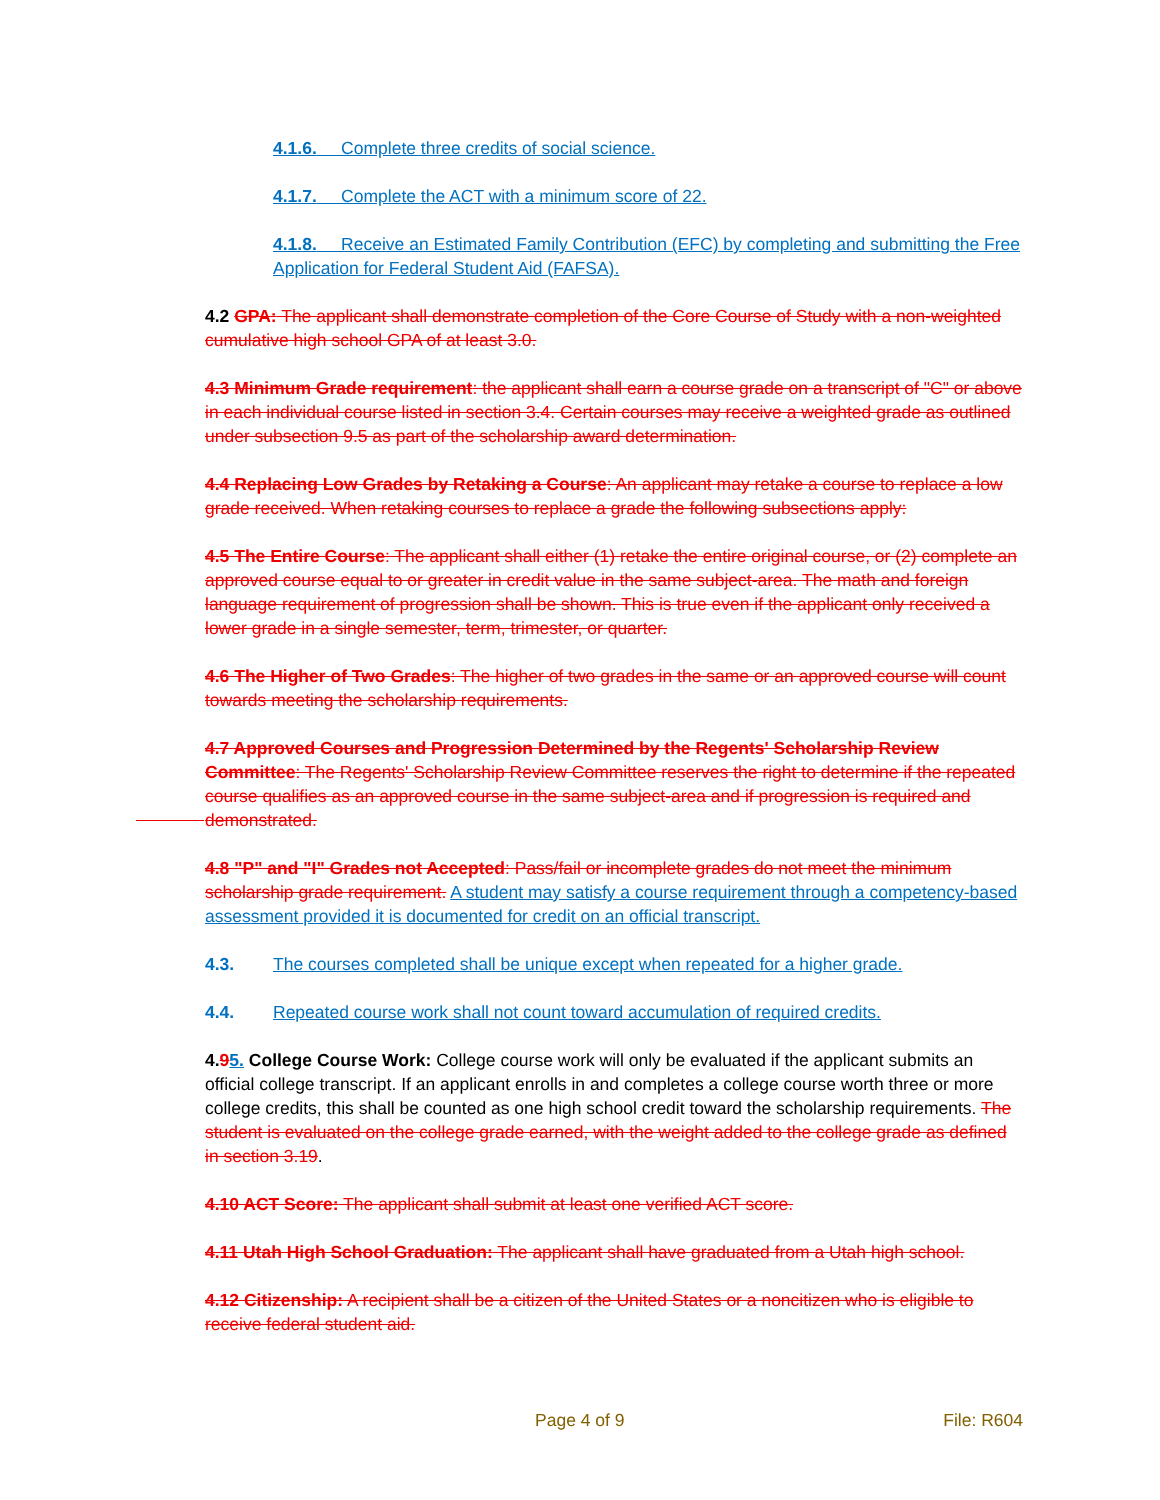4.1.6. Complete three credits of social science.
4.1.7. Complete the ACT with a minimum score of 22.
4.1.8. Receive an Estimated Family Contribution (EFC) by completing and submitting the Free Application for Federal Student Aid (FAFSA).
4.2 GPA: The applicant shall demonstrate completion of the Core Course of Study with a non-weighted cumulative high school GPA of at least 3.0.
4.3 Minimum Grade requirement: the applicant shall earn a course grade on a transcript of "C" or above in each individual course listed in section 3.4. Certain courses may receive a weighted grade as outlined under subsection 9.5 as part of the scholarship award determination.
4.4 Replacing Low Grades by Retaking a Course: An applicant may retake a course to replace a low grade received. When retaking courses to replace a grade the following subsections apply:
4.5 The Entire Course: The applicant shall either (1) retake the entire original course, or (2) complete an approved course equal to or greater in credit value in the same subject-area. The math and foreign language requirement of progression shall be shown. This is true even if the applicant only received a lower grade in a single semester, term, trimester, or quarter.
4.6 The Higher of Two Grades: The higher of two grades in the same or an approved course will count towards meeting the scholarship requirements.
4.7 Approved Courses and Progression Determined by the Regents' Scholarship Review Committee: The Regents' Scholarship Review Committee reserves the right to determine if the repeated course qualifies as an approved course in the same subject-area and if progression is required and demonstrated.
4.8 "P" and "I" Grades not Accepted: Pass/fail or incomplete grades do not meet the minimum scholarship grade requirement. A student may satisfy a course requirement through a competency-based assessment provided it is documented for credit on an official transcript.
4.3. The courses completed shall be unique except when repeated for a higher grade.
4.4. Repeated course work shall not count toward accumulation of required credits.
4.95. College Course Work: College course work will only be evaluated if the applicant submits an official college transcript. If an applicant enrolls in and completes a college course worth three or more college credits, this shall be counted as one high school credit toward the scholarship requirements. The student is evaluated on the college grade earned, with the weight added to the college grade as defined in section 3.19.
4.10 ACT Score: The applicant shall submit at least one verified ACT score.
4.11 Utah High School Graduation: The applicant shall have graduated from a Utah high school.
4.12 Citizenship: A recipient shall be a citizen of the United States or a noncitizen who is eligible to receive federal student aid.
Page 4 of 9 File: R604